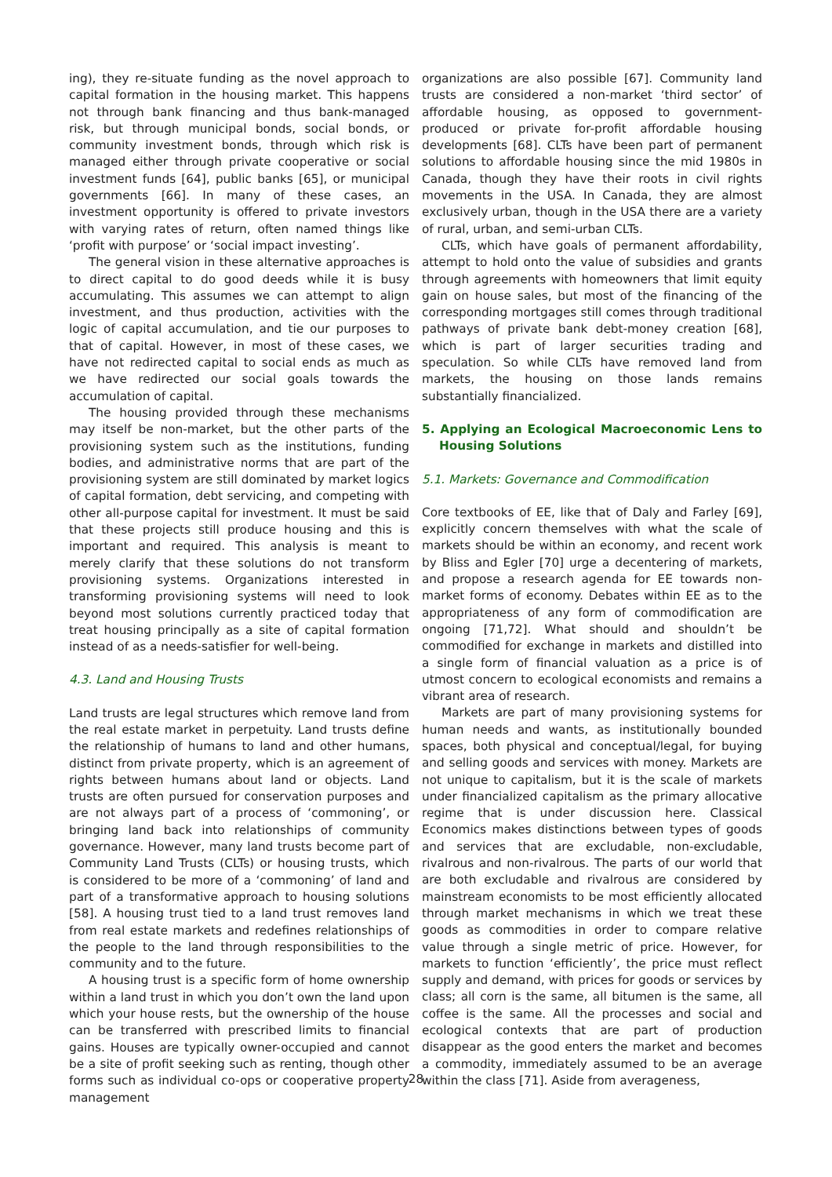ing), they re-situate funding as the novel approach to capital formation in the housing market. This happens not through bank financing and thus bank-managed risk, but through municipal bonds, social bonds, or community investment bonds, through which risk is managed either through private cooperative or social investment funds [64], public banks [65], or municipal governments [66]. In many of these cases, an investment opportunity is offered to private investors with varying rates of return, often named things like ‘profit with purpose’ or ‘social impact investing’.
The general vision in these alternative approaches is to direct capital to do good deeds while it is busy accumulating. This assumes we can attempt to align investment, and thus production, activities with the logic of capital accumulation, and tie our purposes to that of capital. However, in most of these cases, we have not redirected capital to social ends as much as we have redirected our social goals towards the accumulation of capital.
The housing provided through these mechanisms may itself be non-market, but the other parts of the provisioning system such as the institutions, funding bodies, and administrative norms that are part of the provisioning system are still dominated by market logics of capital formation, debt servicing, and competing with other all-purpose capital for investment. It must be said that these projects still produce housing and this is important and required. This analysis is meant to merely clarify that these solutions do not transform provisioning systems. Organizations interested in transforming provisioning systems will need to look beyond most solutions currently practiced today that treat housing principally as a site of capital formation instead of as a needs-satisfier for well-being.
4.3. Land and Housing Trusts
Land trusts are legal structures which remove land from the real estate market in perpetuity. Land trusts define the relationship of humans to land and other humans, distinct from private property, which is an agreement of rights between humans about land or objects. Land trusts are often pursued for conservation purposes and are not always part of a process of ‘commoning’, or bringing land back into relationships of community governance. However, many land trusts become part of Community Land Trusts (CLTs) or housing trusts, which is considered to be more of a ‘commoning’ of land and part of a transformative approach to housing solutions [58]. A housing trust tied to a land trust removes land from real estate markets and redefines relationships of the people to the land through responsibilities to the community and to the future.
A housing trust is a specific form of home ownership within a land trust in which you don’t own the land upon which your house rests, but the ownership of the house can be transferred with prescribed limits to financial gains. Houses are typically owner-occupied and cannot be a site of profit seeking such as renting, though other forms such as individual co-ops or cooperative property management
organizations are also possible [67]. Community land trusts are considered a non-market ‘third sector’ of affordable housing, as opposed to government-produced or private for-profit affordable housing developments [68]. CLTs have been part of permanent solutions to affordable housing since the mid 1980s in Canada, though they have their roots in civil rights movements in the USA. In Canada, they are almost exclusively urban, though in the USA there are a variety of rural, urban, and semi-urban CLTs.
CLTs, which have goals of permanent affordability, attempt to hold onto the value of subsidies and grants through agreements with homeowners that limit equity gain on house sales, but most of the financing of the corresponding mortgages still comes through traditional pathways of private bank debt-money creation [68], which is part of larger securities trading and speculation. So while CLTs have removed land from markets, the housing on those lands remains substantially financialized.
5. Applying an Ecological Macroeconomic Lens to Housing Solutions
5.1. Markets: Governance and Commodification
Core textbooks of EE, like that of Daly and Farley [69], explicitly concern themselves with what the scale of markets should be within an economy, and recent work by Bliss and Egler [70] urge a decentering of markets, and propose a research agenda for EE towards non-market forms of economy. Debates within EE as to the appropriateness of any form of commodification are ongoing [71,72]. What should and shouldn’t be commodified for exchange in markets and distilled into a single form of financial valuation as a price is of utmost concern to ecological economists and remains a vibrant area of research.
Markets are part of many provisioning systems for human needs and wants, as institutionally bounded spaces, both physical and conceptual/legal, for buying and selling goods and services with money. Markets are not unique to capitalism, but it is the scale of markets under financialized capitalism as the primary allocative regime that is under discussion here. Classical Economics makes distinctions between types of goods and services that are excludable, non-excludable, rivalrous and non-rivalrous. The parts of our world that are both excludable and rivalrous are considered by mainstream economists to be most efficiently allocated through market mechanisms in which we treat these goods as commodities in order to compare relative value through a single metric of price. However, for markets to function ‘efficiently’, the price must reflect supply and demand, with prices for goods or services by class; all corn is the same, all bitumen is the same, all coffee is the same. All the processes and social and ecological contexts that are part of production disappear as the good enters the market and becomes a commodity, immediately assumed to be an average within the class [71]. Aside from averageness,
28